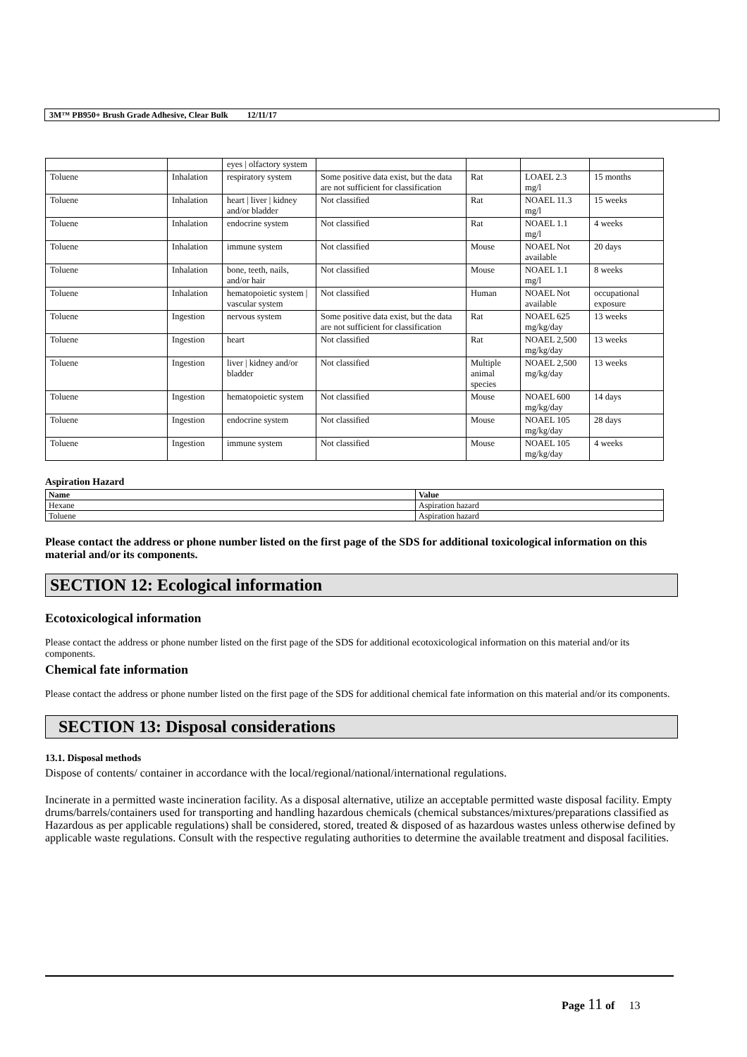3M™ PB950+ Brush Grade Adhesive, Clear Bulk 12/11/17
| | | eyes / olfactory system | | | | |
| Toluene | Inhalation | respiratory system | Some positive data exist, but the data are not sufficient for classification | Rat | LOAEL 2.3 mg/l | 15 months |
| Toluene | Inhalation | heart / liver / kidney and/or bladder | Not classified | Rat | NOAEL 11.3 mg/l | 15 weeks |
| Toluene | Inhalation | endocrine system | Not classified | Rat | NOAEL 1.1 mg/l | 4 weeks |
| Toluene | Inhalation | immune system | Not classified | Mouse | NOAEL Not available | 20 days |
| Toluene | Inhalation | bone, teeth, nails, and/or hair | Not classified | Mouse | NOAEL 1.1 mg/l | 8 weeks |
| Toluene | Inhalation | hematopoietic system / vascular system | Not classified | Human | NOAEL Not available | occupational exposure |
| Toluene | Ingestion | nervous system | Some positive data exist, but the data are not sufficient for classification | Rat | NOAEL 625 mg/kg/day | 13 weeks |
| Toluene | Ingestion | heart | Not classified | Rat | NOAEL 2,500 mg/kg/day | 13 weeks |
| Toluene | Ingestion | liver / kidney and/or bladder | Not classified | Multiple animal species | NOAEL 2,500 mg/kg/day | 13 weeks |
| Toluene | Ingestion | hematopoietic system | Not classified | Mouse | NOAEL 600 mg/kg/day | 14 days |
| Toluene | Ingestion | endocrine system | Not classified | Mouse | NOAEL 105 mg/kg/day | 28 days |
| Toluene | Ingestion | immune system | Not classified | Mouse | NOAEL 105 mg/kg/day | 4 weeks |
Aspiration Hazard
| Name | Value |
| --- | --- |
| Hexane | Aspiration hazard |
| Toluene | Aspiration hazard |
Please contact the address or phone number listed on the first page of the SDS for additional toxicological information on this material and/or its components.
SECTION 12: Ecological information
Ecotoxicological information
Please contact the address or phone number listed on the first page of the SDS for additional ecotoxicological information on this material and/or its components.
Chemical fate information
Please contact the address or phone number listed on the first page of the SDS for additional chemical fate information on this material and/or its components.
SECTION 13: Disposal considerations
13.1. Disposal methods
Dispose of contents/ container in accordance with the local/regional/national/international regulations.
Incinerate in a permitted waste incineration facility. As a disposal alternative, utilize an acceptable permitted waste disposal facility. Empty drums/barrels/containers used for transporting and handling hazardous chemicals (chemical substances/mixtures/preparations classified as Hazardous as per applicable regulations) shall be considered, stored, treated & disposed of as hazardous wastes unless otherwise defined by applicable waste regulations. Consult with the respective regulating authorities to determine the available treatment and disposal facilities.
Page 11 of 13